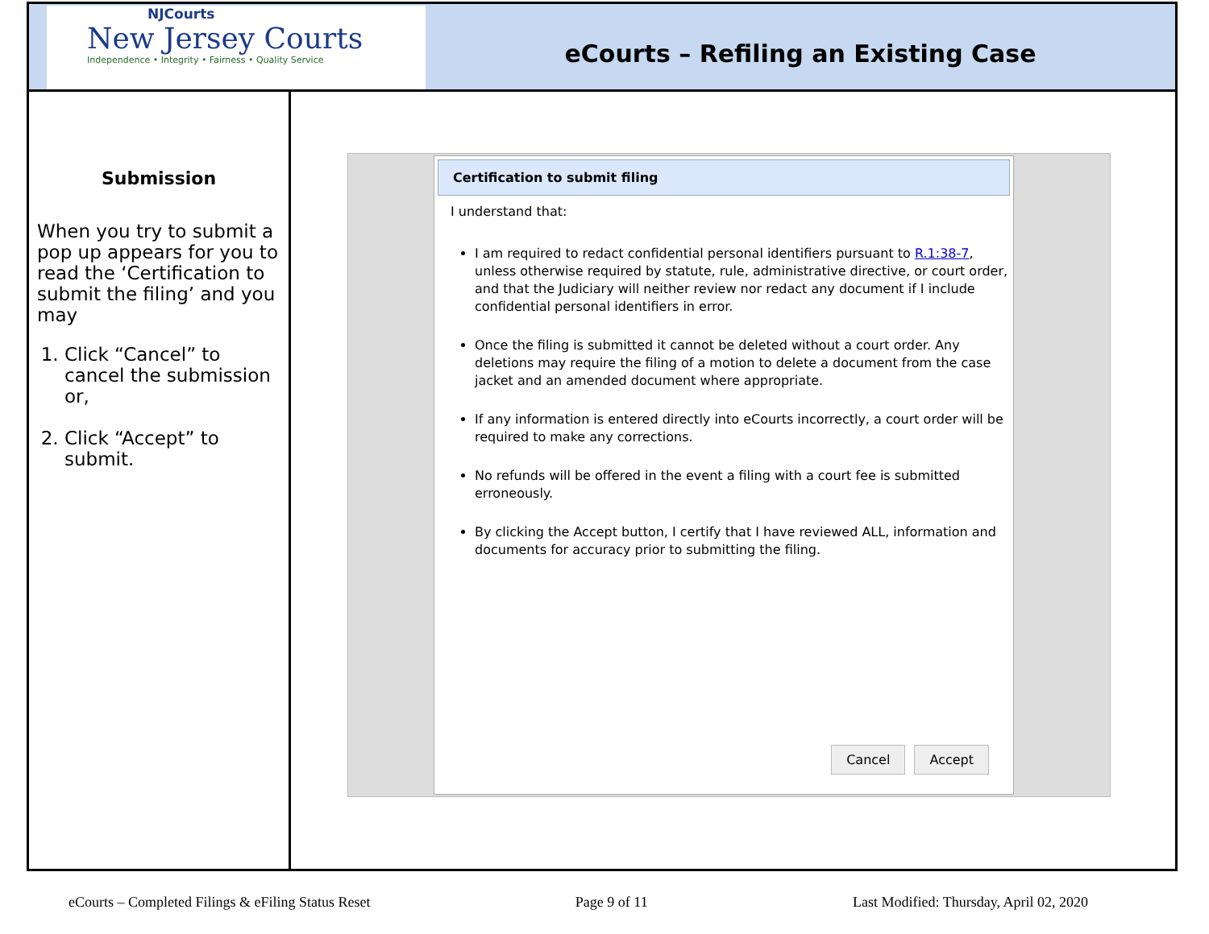NJCourts
New Jersey Courts
Independence • Integrity • Fairness • Quality Service
eCourts – Refiling an Existing Case
Submission
When you try to submit a pop up appears for you to read the ‘Certification to submit the filing’ and you may
1. Click “Cancel” to cancel the submission or,
2. Click “Accept” to submit.
Certification to submit filing
I understand that:
I am required to redact confidential personal identifiers pursuant to R.1:38-7, unless otherwise required by statute, rule, administrative directive, or court order, and that the Judiciary will neither review nor redact any document if I include confidential personal identifiers in error.
Once the filing is submitted it cannot be deleted without a court order. Any deletions may require the filing of a motion to delete a document from the case jacket and an amended document where appropriate.
If any information is entered directly into eCourts incorrectly, a court order will be required to make any corrections.
No refunds will be offered in the event a filing with a court fee is submitted erroneously.
By clicking the Accept button, I certify that I have reviewed ALL, information and documents for accuracy prior to submitting the filing.
Cancel Accept
eCourts – Completed Filings & eFiling Status Reset Page 9 of 11 Last Modified: Thursday, April 02, 2020